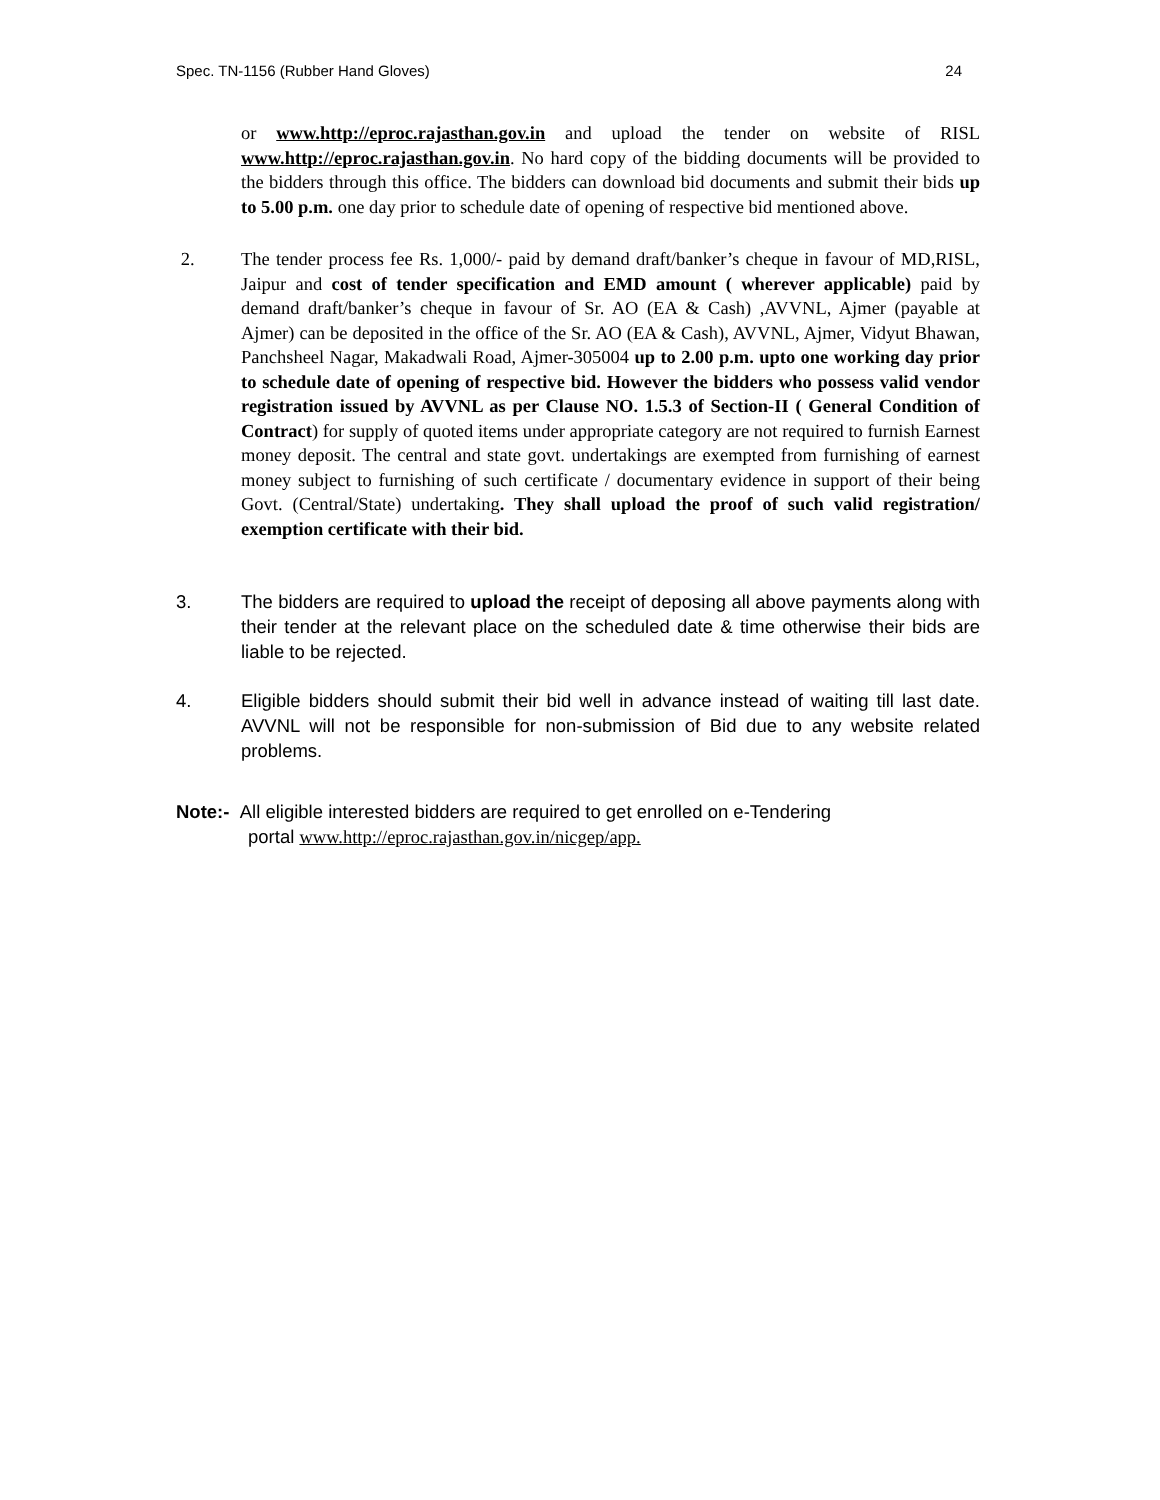Spec. TN-1156 (Rubber Hand Gloves) 24
or www.http://eproc.rajasthan.gov.in and upload the tender on website of RISL www.http://eproc.rajasthan.gov.in. No hard copy of the bidding documents will be provided to the bidders through this office. The bidders can download bid documents and submit their bids up to 5.00 p.m. one day prior to schedule date of opening of respective bid mentioned above.
2. The tender process fee Rs. 1,000/- paid by demand draft/banker’s cheque in favour of MD,RISL, Jaipur and cost of tender specification and EMD amount ( wherever applicable) paid by demand draft/banker’s cheque in favour of Sr. AO (EA & Cash) ,AVVNL, Ajmer (payable at Ajmer) can be deposited in the office of the Sr. AO (EA & Cash), AVVNL, Ajmer, Vidyut Bhawan, Panchsheel Nagar, Makadwali Road, Ajmer-305004 up to 2.00 p.m. upto one working day prior to schedule date of opening of respective bid. However the bidders who possess valid vendor registration issued by AVVNL as per Clause NO. 1.5.3 of Section-II ( General Condition of Contract) for supply of quoted items under appropriate category are not required to furnish Earnest money deposit. The central and state govt. undertakings are exempted from furnishing of earnest money subject to furnishing of such certificate / documentary evidence in support of their being Govt. (Central/State) undertaking. They shall upload the proof of such valid registration/ exemption certificate with their bid.
3. The bidders are required to upload the receipt of deposing all above payments along with their tender at the relevant place on the scheduled date & time otherwise their bids are liable to be rejected.
4. Eligible bidders should submit their bid well in advance instead of waiting till last date. AVVNL will not be responsible for non-submission of Bid due to any website related problems.
Note:- All eligible interested bidders are required to get enrolled on e-Tendering
portal www.http://eproc.rajasthan.gov.in/nicgep/app.